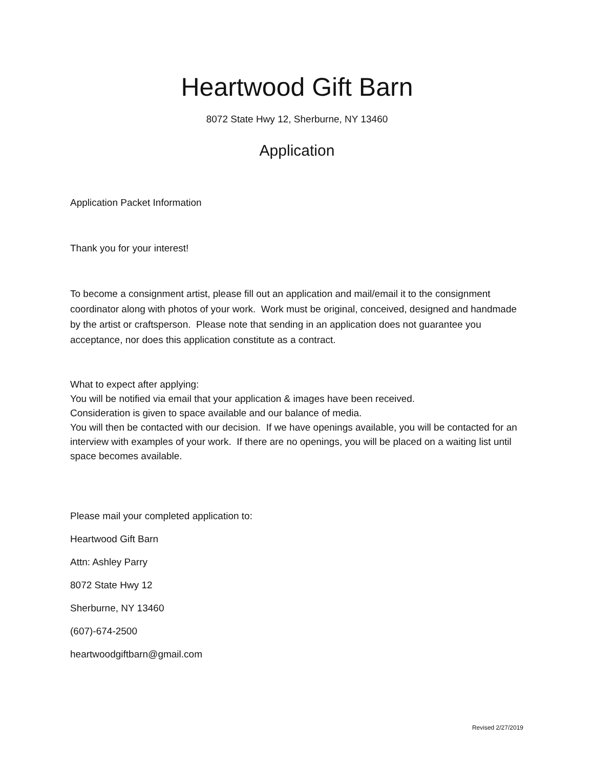Heartwood Gift Barn
8072 State Hwy 12, Sherburne, NY 13460
Application
Application Packet Information
Thank you for your interest!
To become a consignment artist, please fill out an application and mail/email it to the consignment coordinator along with photos of your work. Work must be original, conceived, designed and handmade by the artist or craftsperson. Please note that sending in an application does not guarantee you acceptance, nor does this application constitute as a contract.
What to expect after applying:
You will be notified via email that your application & images have been received.
Consideration is given to space available and our balance of media.
You will then be contacted with our decision. If we have openings available, you will be contacted for an interview with examples of your work. If there are no openings, you will be placed on a waiting list until space becomes available.
Please mail your completed application to:
Heartwood Gift Barn
Attn: Ashley Parry
8072 State Hwy 12
Sherburne, NY 13460
(607)-674-2500
heartwoodgiftbarn@gmail.com
Revised 2/27/2019